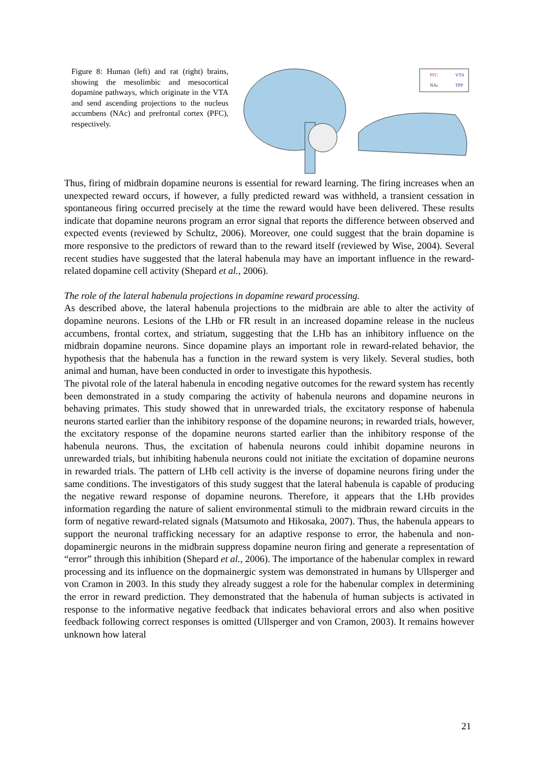Figure 8: Human (left) and rat (right) brains, showing the mesolimbic and mesocortical dopamine pathways, which originate in the VTA and send ascending projections to the nucleus accumbens (NAc) and prefrontal cortex (PFC), respectively.
PFC
VTA
NAc
TPP
Thus, firing of midbrain dopamine neurons is essential for reward learning. The firing increases when an unexpected reward occurs, if however, a fully predicted reward was withheld, a transient cessation in spontaneous firing occurred precisely at the time the reward would have been delivered. These results indicate that dopamine neurons program an error signal that reports the difference between observed and expected events (reviewed by Schultz, 2006). Moreover, one could suggest that the brain dopamine is more responsive to the predictors of reward than to the reward itself (reviewed by Wise, 2004). Several recent studies have suggested that the lateral habenula may have an important influence in the reward-related dopamine cell activity (Shepard et al., 2006).
The role of the lateral habenula projections in dopamine reward processing.
As described above, the lateral habenula projections to the midbrain are able to alter the activity of dopamine neurons. Lesions of the LHb or FR result in an increased dopamine release in the nucleus accumbens, frontal cortex, and striatum, suggesting that the LHb has an inhibitory influence on the midbrain dopamine neurons. Since dopamine plays an important role in reward-related behavior, the hypothesis that the habenula has a function in the reward system is very likely. Several studies, both animal and human, have been conducted in order to investigate this hypothesis.
The pivotal role of the lateral habenula in encoding negative outcomes for the reward system has recently been demonstrated in a study comparing the activity of habenula neurons and dopamine neurons in behaving primates. This study showed that in unrewarded trials, the excitatory response of habenula neurons started earlier than the inhibitory response of the dopamine neurons; in rewarded trials, however, the excitatory response of the dopamine neurons started earlier than the inhibitory response of the habenula neurons. Thus, the excitation of habenula neurons could inhibit dopamine neurons in unrewarded trials, but inhibiting habenula neurons could not initiate the excitation of dopamine neurons in rewarded trials. The pattern of LHb cell activity is the inverse of dopamine neurons firing under the same conditions. The investigators of this study suggest that the lateral habenula is capable of producing the negative reward response of dopamine neurons. Therefore, it appears that the LHb provides information regarding the nature of salient environmental stimuli to the midbrain reward circuits in the form of negative reward-related signals (Matsumoto and Hikosaka, 2007). Thus, the habenula appears to support the neuronal trafficking necessary for an adaptive response to error, the habenula and non-dopaminergic neurons in the midbrain suppress dopamine neuron firing and generate a representation of “error” through this inhibition (Shepard et al., 2006). The importance of the habenular complex in reward processing and its influence on the dopmainergic system was demonstrated in humans by Ullsperger and von Cramon in 2003. In this study they already suggest a role for the habenular complex in determining the error in reward prediction. They demonstrated that the habenula of human subjects is activated in response to the informative negative feedback that indicates behavioral errors and also when positive feedback following correct responses is omitted (Ullsperger and von Cramon, 2003). It remains however unknown how lateral
21